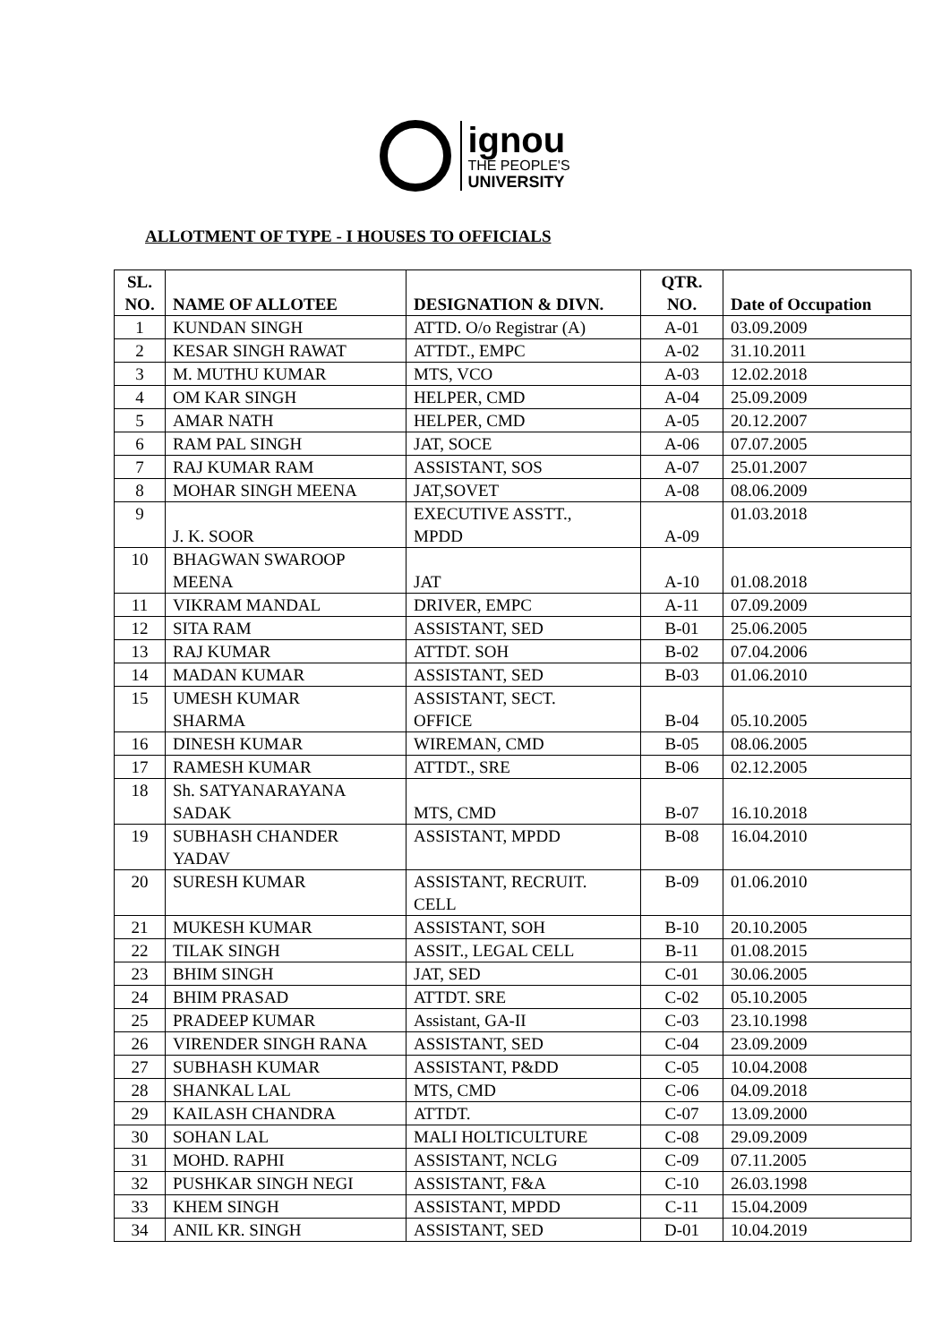ignou
THE PEOPLE'S
UNIVERSITY
ALLOTMENT OF TYPE - I HOUSES TO OFFICIALS
| SL. NO. | NAME OF ALLOTEE | DESIGNATION & DIVN. | QTR. NO. | Date of Occupation |
| --- | --- | --- | --- | --- |
| 1 | KUNDAN SINGH | ATTD. O/o Registrar (A) | A-01 | 03.09.2009 |
| 2 | KESAR SINGH RAWAT | ATTDT., EMPC | A-02 | 31.10.2011 |
| 3 | M. MUTHU KUMAR | MTS, VCO | A-03 | 12.02.2018 |
| 4 | OM KAR SINGH | HELPER, CMD | A-04 | 25.09.2009 |
| 5 | AMAR NATH | HELPER, CMD | A-05 | 20.12.2007 |
| 6 | RAM PAL SINGH | JAT, SOCE | A-06 | 07.07.2005 |
| 7 | RAJ KUMAR RAM | ASSISTANT, SOS | A-07 | 25.01.2007 |
| 8 | MOHAR SINGH MEENA | JAT,SOVET | A-08 | 08.06.2009 |
| 9 | J. K. SOOR | EXECUTIVE ASSTT., MPDD | A-09 | 01.03.2018 |
| 10 | BHAGWAN SWAROOP MEENA | JAT | A-10 | 01.08.2018 |
| 11 | VIKRAM MANDAL | DRIVER, EMPC | A-11 | 07.09.2009 |
| 12 | SITA RAM | ASSISTANT, SED | B-01 | 25.06.2005 |
| 13 | RAJ KUMAR | ATTDT. SOH | B-02 | 07.04.2006 |
| 14 | MADAN KUMAR | ASSISTANT, SED | B-03 | 01.06.2010 |
| 15 | UMESH KUMAR SHARMA | ASSISTANT, SECT. OFFICE | B-04 | 05.10.2005 |
| 16 | DINESH KUMAR | WIREMAN, CMD | B-05 | 08.06.2005 |
| 17 | RAMESH KUMAR | ATTDT., SRE | B-06 | 02.12.2005 |
| 18 | Sh. SATYANARAYANA SADAK | MTS, CMD | B-07 | 16.10.2018 |
| 19 | SUBHASH CHANDER YADAV | ASSISTANT, MPDD | B-08 | 16.04.2010 |
| 20 | SURESH KUMAR | ASSISTANT, RECRUIT. CELL | B-09 | 01.06.2010 |
| 21 | MUKESH KUMAR | ASSISTANT, SOH | B-10 | 20.10.2005 |
| 22 | TILAK SINGH | ASSIT., LEGAL CELL | B-11 | 01.08.2015 |
| 23 | BHIM SINGH | JAT, SED | C-01 | 30.06.2005 |
| 24 | BHIM PRASAD | ATTDT. SRE | C-02 | 05.10.2005 |
| 25 | PRADEEP KUMAR | Assistant, GA-II | C-03 | 23.10.1998 |
| 26 | VIRENDER SINGH RANA | ASSISTANT, SED | C-04 | 23.09.2009 |
| 27 | SUBHASH KUMAR | ASSISTANT, P&DD | C-05 | 10.04.2008 |
| 28 | SHANKAL LAL | MTS, CMD | C-06 | 04.09.2018 |
| 29 | KAILASH CHANDRA | ATTDT. | C-07 | 13.09.2000 |
| 30 | SOHAN LAL | MALI HOLTICULTURE | C-08 | 29.09.2009 |
| 31 | MOHD. RAPHI | ASSISTANT, NCLG | C-09 | 07.11.2005 |
| 32 | PUSHKAR SINGH NEGI | ASSISTANT, F&A | C-10 | 26.03.1998 |
| 33 | KHEM SINGH | ASSISTANT, MPDD | C-11 | 15.04.2009 |
| 34 | ANIL KR. SINGH | ASSISTANT, SED | D-01 | 10.04.2019 |